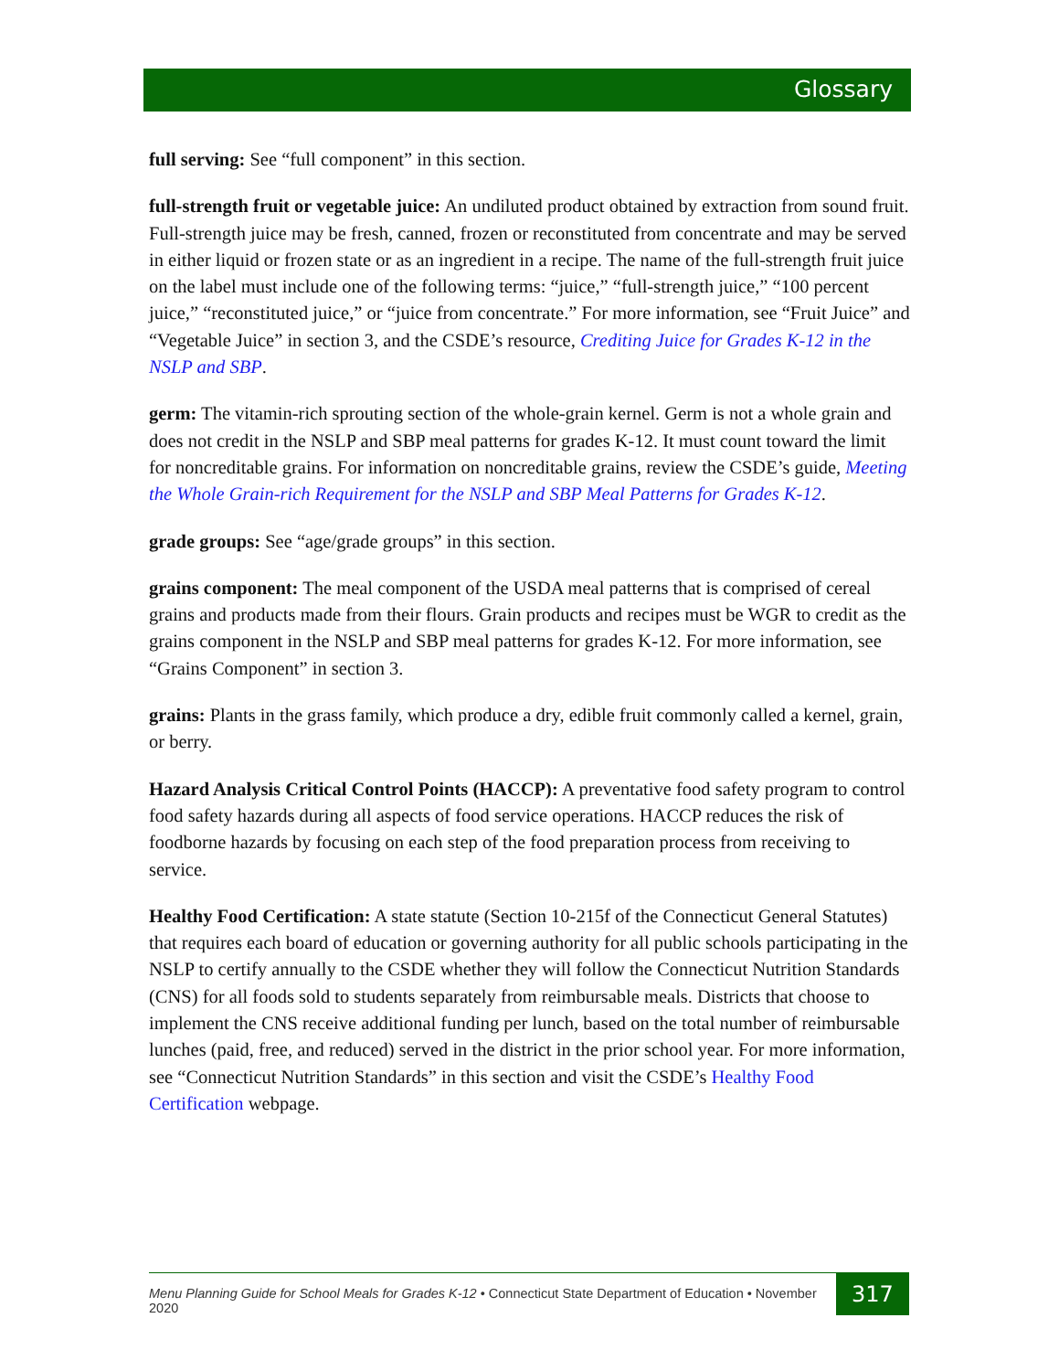Glossary
full serving: See “full component” in this section.
full-strength fruit or vegetable juice: An undiluted product obtained by extraction from sound fruit. Full-strength juice may be fresh, canned, frozen or reconstituted from concentrate and may be served in either liquid or frozen state or as an ingredient in a recipe. The name of the full-strength fruit juice on the label must include one of the following terms: “juice,” “full-strength juice,” “100 percent juice,” “reconstituted juice,” or “juice from concentrate.” For more information, see “Fruit Juice” and “Vegetable Juice” in section 3, and the CSDE’s resource, Crediting Juice for Grades K-12 in the NSLP and SBP.
germ: The vitamin-rich sprouting section of the whole-grain kernel. Germ is not a whole grain and does not credit in the NSLP and SBP meal patterns for grades K-12. It must count toward the limit for noncreditable grains. For information on noncreditable grains, review the CSDE’s guide, Meeting the Whole Grain-rich Requirement for the NSLP and SBP Meal Patterns for Grades K-12.
grade groups: See “age/grade groups” in this section.
grains component: The meal component of the USDA meal patterns that is comprised of cereal grains and products made from their flours. Grain products and recipes must be WGR to credit as the grains component in the NSLP and SBP meal patterns for grades K-12. For more information, see “Grains Component” in section 3.
grains: Plants in the grass family, which produce a dry, edible fruit commonly called a kernel, grain, or berry.
Hazard Analysis Critical Control Points (HACCP): A preventative food safety program to control food safety hazards during all aspects of food service operations. HACCP reduces the risk of foodborne hazards by focusing on each step of the food preparation process from receiving to service.
Healthy Food Certification: A state statute (Section 10-215f of the Connecticut General Statutes) that requires each board of education or governing authority for all public schools participating in the NSLP to certify annually to the CSDE whether they will follow the Connecticut Nutrition Standards (CNS) for all foods sold to students separately from reimbursable meals. Districts that choose to implement the CNS receive additional funding per lunch, based on the total number of reimbursable lunches (paid, free, and reduced) served in the district in the prior school year. For more information, see “Connecticut Nutrition Standards” in this section and visit the CSDE’s Healthy Food Certification webpage.
Menu Planning Guide for School Meals for Grades K-12 • Connecticut State Department of Education • November 2020
317